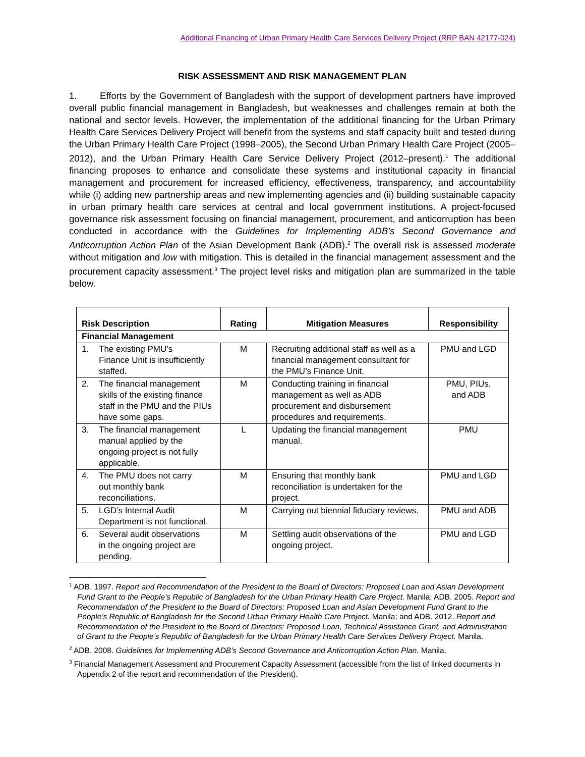Additional Financing of Urban Primary Health Care Services Delivery Project (RRP BAN 42177-024)
RISK ASSESSMENT AND RISK MANAGEMENT PLAN
1. Efforts by the Government of Bangladesh with the support of development partners have improved overall public financial management in Bangladesh, but weaknesses and challenges remain at both the national and sector levels. However, the implementation of the additional financing for the Urban Primary Health Care Services Delivery Project will benefit from the systems and staff capacity built and tested during the Urban Primary Health Care Project (1998–2005), the Second Urban Primary Health Care Project (2005–2012), and the Urban Primary Health Care Service Delivery Project (2012–present).<sup>1</sup> The additional financing proposes to enhance and consolidate these systems and institutional capacity in financial management and procurement for increased efficiency, effectiveness, transparency, and accountability while (i) adding new partnership areas and new implementing agencies and (ii) building sustainable capacity in urban primary health care services at central and local government institutions. A project-focused governance risk assessment focusing on financial management, procurement, and anticorruption has been conducted in accordance with the Guidelines for Implementing ADB’s Second Governance and Anticorruption Action Plan of the Asian Development Bank (ADB).<sup>2</sup> The overall risk is assessed moderate without mitigation and low with mitigation. This is detailed in the financial management assessment and the procurement capacity assessment.<sup>3</sup> The project level risks and mitigation plan are summarized in the table below.
| Risk Description | Rating | Mitigation Measures | Responsibility |
| --- | --- | --- | --- |
| Financial Management | | | |
| 1. The existing PMU’s Finance Unit is insufficiently staffed. | M | Recruiting additional staff as well as a financial management consultant for the PMU’s Finance Unit. | PMU and LGD |
| 2. The financial management skills of the existing finance staff in the PMU and the PIUs have some gaps. | M | Conducting training in financial management as well as ADB procurement and disbursement procedures and requirements. | PMU, PIUs, and ADB |
| 3. The financial management manual applied by the ongoing project is not fully applicable. | L | Updating the financial management manual. | PMU |
| 4. The PMU does not carry out monthly bank reconciliations. | M | Ensuring that monthly bank reconciliation is undertaken for the project. | PMU and LGD |
| 5. LGD’s Internal Audit Department is not functional. | M | Carrying out biennial fiduciary reviews. | PMU and ADB |
| 6. Several audit observations in the ongoing project are pending. | M | Settling audit observations of the ongoing project. | PMU and LGD |
<sup>1</sup> ADB. 1997. Report and Recommendation of the President to the Board of Directors: Proposed Loan and Asian Development Fund Grant to the People’s Republic of Bangladesh for the Urban Primary Health Care Project. Manila; ADB. 2005. Report and Recommendation of the President to the Board of Directors: Proposed Loan and Asian Development Fund Grant to the People’s Republic of Bangladesh for the Second Urban Primary Health Care Project. Manila; and ADB. 2012. Report and Recommendation of the President to the Board of Directors: Proposed Loan, Technical Assistance Grant, and Administration of Grant to the People’s Republic of Bangladesh for the Urban Primary Health Care Services Delivery Project. Manila.
<sup>2</sup> ADB. 2008. Guidelines for Implementing ADB’s Second Governance and Anticorruption Action Plan. Manila.
<sup>3</sup> Financial Management Assessment and Procurement Capacity Assessment (accessible from the list of linked documents in Appendix 2 of the report and recommendation of the President).